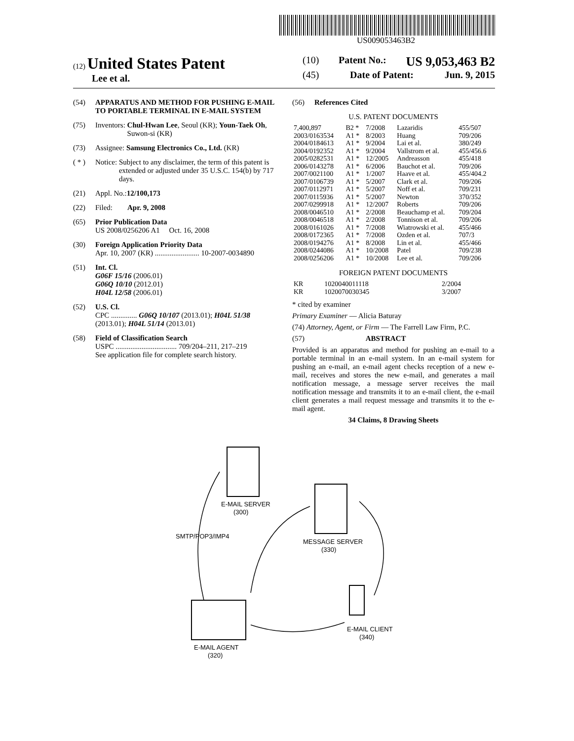US009053463B2
(12) United States Patent
Lee et al.
(10) Patent No.: US 9,053,463 B2
(45) Date of Patent: Jun. 9, 2015
(54) APPARATUS AND METHOD FOR PUSHING E-MAIL TO PORTABLE TERMINAL IN E-MAIL SYSTEM
(75) Inventors: Chul-Hwan Lee, Seoul (KR); Youn-Taek Oh, Suwon-si (KR)
(73) Assignee: Samsung Electronics Co., Ltd. (KR)
( * ) Notice: Subject to any disclaimer, the term of this patent is extended or adjusted under 35 U.S.C. 154(b) by 717 days.
(21) Appl. No.: 12/100,173
(22) Filed: Apr. 9, 2008
(65) Prior Publication Data
US 2008/0256206 A1 Oct. 16, 2008
(30) Foreign Application Priority Data
Apr. 10, 2007 (KR) ........................ 10-2007-0034890
(51) Int. Cl.
G06F 15/16 (2006.01)
G06Q 10/10 (2012.01)
H04L 12/58 (2006.01)
(52) U.S. Cl.
CPC .............. G06Q 10/107 (2013.01); H04L 51/38 (2013.01); H04L 51/14 (2013.01)
(58) Field of Classification Search
USPC ................................. 709/204–211, 217–219
See application file for complete search history.
(56) References Cited
U.S. PATENT DOCUMENTS
| 7,400,897 | B2 * | 7/2008 | Lazaridis | 455/507 |
| 2003/0163534 | A1 * | 8/2003 | Huang | 709/206 |
| 2004/0184613 | A1 * | 9/2004 | Lai et al. | 380/249 |
| 2004/0192352 | A1 * | 9/2004 | Vallstrom et al. | 455/456.6 |
| 2005/0282531 | A1 * | 12/2005 | Andreasson | 455/418 |
| 2006/0143278 | A1 * | 6/2006 | Bauchot et al. | 709/206 |
| 2007/0021100 | A1 * | 1/2007 | Haave et al. | 455/404.2 |
| 2007/0106739 | A1 * | 5/2007 | Clark et al. | 709/206 |
| 2007/0112971 | A1 * | 5/2007 | Noff et al. | 709/231 |
| 2007/0115936 | A1 * | 5/2007 | Newton | 370/352 |
| 2007/0299918 | A1 * | 12/2007 | Roberts | 709/206 |
| 2008/0046510 | A1 * | 2/2008 | Beauchamp et al. | 709/204 |
| 2008/0046518 | A1 * | 2/2008 | Tonnison et al. | 709/206 |
| 2008/0161026 | A1 * | 7/2008 | Wiatrowski et al. | 455/466 |
| 2008/0172365 | A1 * | 7/2008 | Ozden et al. | 707/3 |
| 2008/0194276 | A1 * | 8/2008 | Lin et al. | 455/466 |
| 2008/0244086 | A1 * | 10/2008 | Patel | 709/238 |
| 2008/0256206 | A1 * | 10/2008 | Lee et al. | 709/206 |
FOREIGN PATENT DOCUMENTS
| KR | 1020040011118 | 2/2004 |
| KR | 1020070030345 | 3/2007 |
* cited by examiner
Primary Examiner — Alicia Baturay
(74) Attorney, Agent, or Firm — The Farrell Law Firm, P.C.
(57) ABSTRACT
Provided is an apparatus and method for pushing an e-mail to a portable terminal in an e-mail system. In an e-mail system for pushing an e-mail, an e-mail agent checks reception of a new e-mail, receives and stores the new e-mail, and generates a mail notification message, a message server receives the mail notification message and transmits it to an e-mail client, the e-mail client generates a mail request message and transmits it to the e-mail agent.
34 Claims, 8 Drawing Sheets
E-MAIL SERVER
(300)
MESSAGE SERVER
(330)
SMTP/POP3/IMP4
E-MAIL AGENT
(320)
E-MAIL CLIENT
(340)